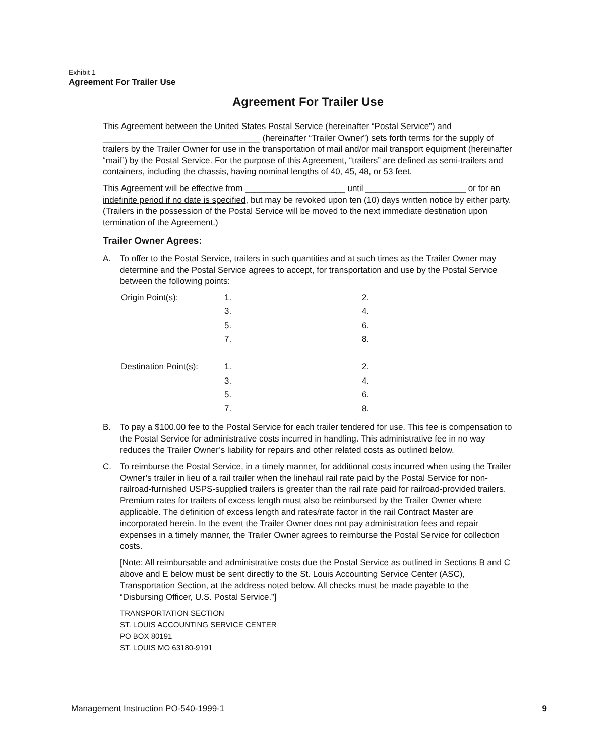Exhibit 1
Agreement For Trailer Use
Agreement For Trailer Use
This Agreement between the United States Postal Service (hereinafter “Postal Service”) and _________________________________ (hereinafter “Trailer Owner”) sets forth terms for the supply of trailers by the Trailer Owner for use in the transportation of mail and/or mail transport equipment (hereinafter “mail”) by the Postal Service. For the purpose of this Agreement, “trailers” are defined as semi-trailers and containers, including the chassis, having nominal lengths of 40, 45, 48, or 53 feet.
This Agreement will be effective from _____________________ until _____________________ or for an indefinite period if no date is specified, but may be revoked upon ten (10) days written notice by either party. (Trailers in the possession of the Postal Service will be moved to the next immediate destination upon termination of the Agreement.)
Trailer Owner Agrees:
A. To offer to the Postal Service, trailers in such quantities and at such times as the Trailer Owner may determine and the Postal Service agrees to accept, for transportation and use by the Postal Service between the following points:
| Origin Point(s): | 1. | 2. |
| | 3. | 4. |
| | 5. | 6. |
| | 7. | 8. |
| Destination Point(s): | 1. | 2. |
| | 3. | 4. |
| | 5. | 6. |
| | 7. | 8. |
B. To pay a $100.00 fee to the Postal Service for each trailer tendered for use. This fee is compensation to the Postal Service for administrative costs incurred in handling. This administrative fee in no way reduces the Trailer Owner’s liability for repairs and other related costs as outlined below.
C. To reimburse the Postal Service, in a timely manner, for additional costs incurred when using the Trailer Owner’s trailer in lieu of a rail trailer when the linehaul rail rate paid by the Postal Service for non-railroad-furnished USPS-supplied trailers is greater than the rail rate paid for railroad-provided trailers. Premium rates for trailers of excess length must also be reimbursed by the Trailer Owner where applicable. The definition of excess length and rates/rate factor in the rail Contract Master are incorporated herein. In the event the Trailer Owner does not pay administration fees and repair expenses in a timely manner, the Trailer Owner agrees to reimburse the Postal Service for collection costs.
[Note: All reimbursable and administrative costs due the Postal Service as outlined in Sections B and C above and E below must be sent directly to the St. Louis Accounting Service Center (ASC), Transportation Section, at the address noted below. All checks must be made payable to the “Disbursing Officer, U.S. Postal Service.”]
TRANSPORTATION SECTION
ST. LOUIS ACCOUNTING SERVICE CENTER
PO BOX 80191
ST. LOUIS MO 63180-9191
Management Instruction PO-540-1999-1 9